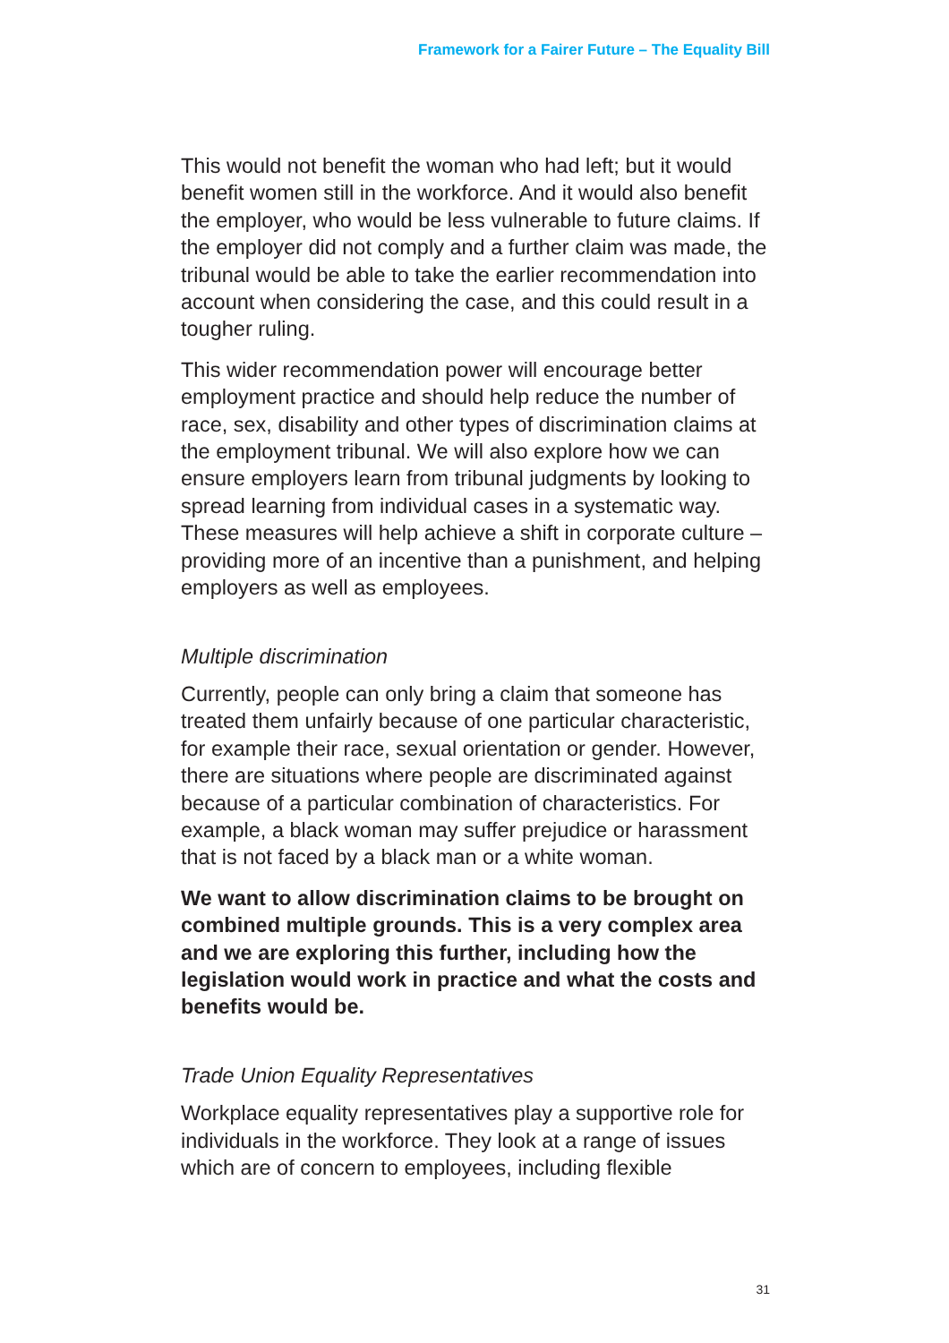Framework for a Fairer Future – The Equality Bill
This would not benefit the woman who had left; but it would benefit women still in the workforce. And it would also benefit the employer, who would be less vulnerable to future claims. If the employer did not comply and a further claim was made, the tribunal would be able to take the earlier recommendation into account when considering the case, and this could result in a tougher ruling.
This wider recommendation power will encourage better employment practice and should help reduce the number of race, sex, disability and other types of discrimination claims at the employment tribunal. We will also explore how we can ensure employers learn from tribunal judgments by looking to spread learning from individual cases in a systematic way. These measures will help achieve a shift in corporate culture – providing more of an incentive than a punishment, and helping employers as well as employees.
Multiple discrimination
Currently, people can only bring a claim that someone has treated them unfairly because of one particular characteristic, for example their race, sexual orientation or gender. However, there are situations where people are discriminated against because of a particular combination of characteristics. For example, a black woman may suffer prejudice or harassment that is not faced by a black man or a white woman.
We want to allow discrimination claims to be brought on combined multiple grounds. This is a very complex area and we are exploring this further, including how the legislation would work in practice and what the costs and benefits would be.
Trade Union Equality Representatives
Workplace equality representatives play a supportive role for individuals in the workforce. They look at a range of issues which are of concern to employees, including flexible
31